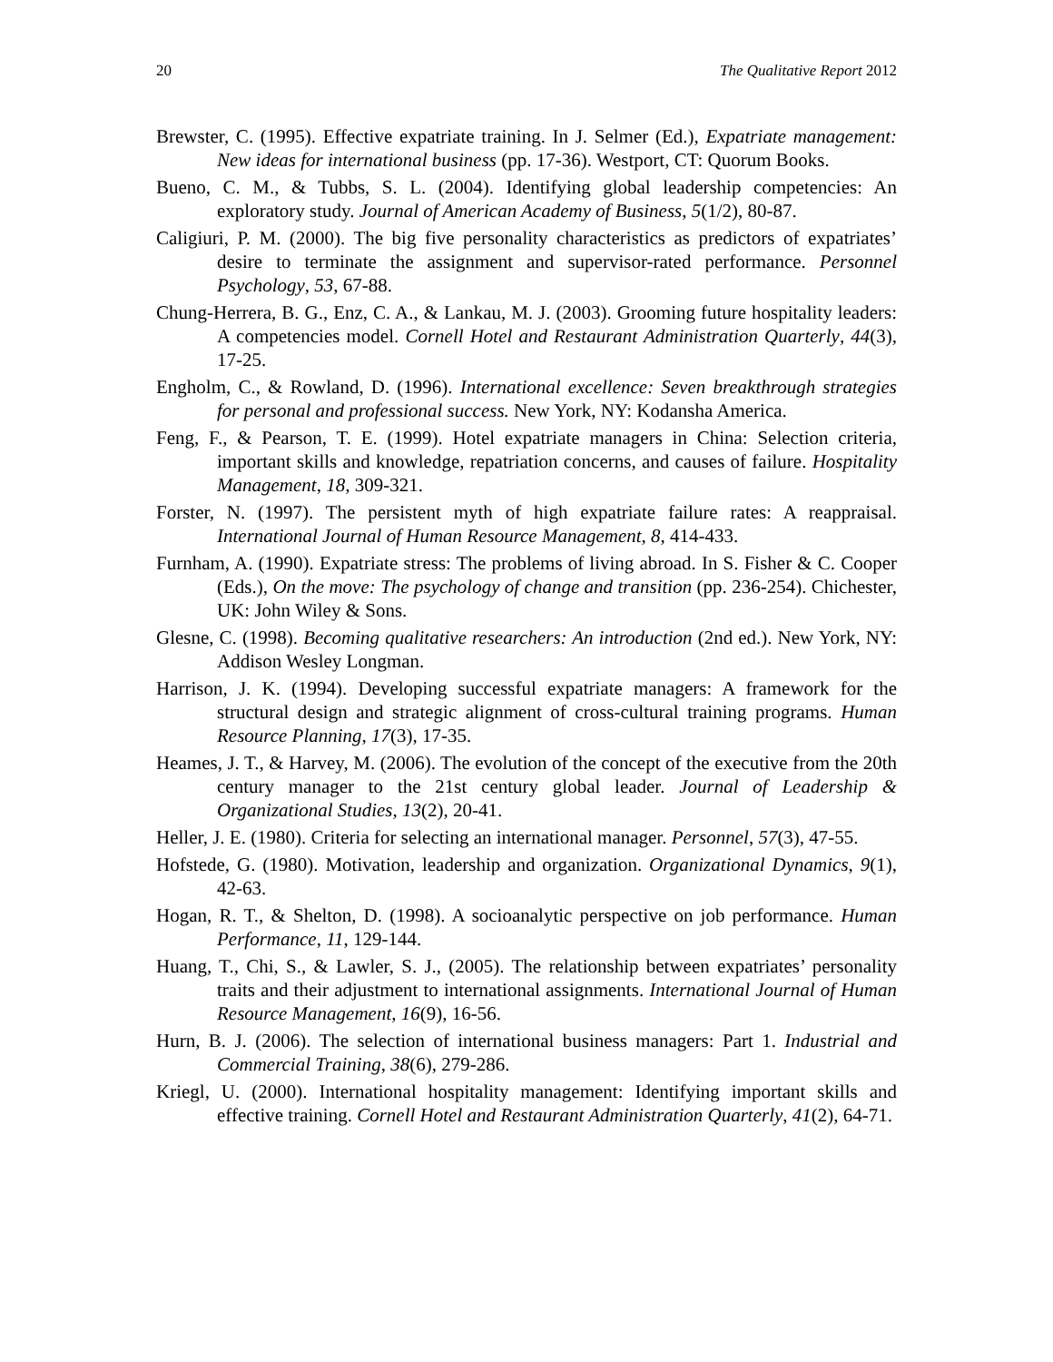20 The Qualitative Report 2012
Brewster, C. (1995). Effective expatriate training. In J. Selmer (Ed.), Expatriate management: New ideas for international business (pp. 17-36). Westport, CT: Quorum Books.
Bueno, C. M., & Tubbs, S. L. (2004). Identifying global leadership competencies: An exploratory study. Journal of American Academy of Business, 5(1/2), 80-87.
Caligiuri, P. M. (2000). The big five personality characteristics as predictors of expatriates’ desire to terminate the assignment and supervisor-rated performance. Personnel Psychology, 53, 67-88.
Chung-Herrera, B. G., Enz, C. A., & Lankau, M. J. (2003). Grooming future hospitality leaders: A competencies model. Cornell Hotel and Restaurant Administration Quarterly, 44(3), 17-25.
Engholm, C., & Rowland, D. (1996). International excellence: Seven breakthrough strategies for personal and professional success. New York, NY: Kodansha America.
Feng, F., & Pearson, T. E. (1999). Hotel expatriate managers in China: Selection criteria, important skills and knowledge, repatriation concerns, and causes of failure. Hospitality Management, 18, 309-321.
Forster, N. (1997). The persistent myth of high expatriate failure rates: A reappraisal. International Journal of Human Resource Management, 8, 414-433.
Furnham, A. (1990). Expatriate stress: The problems of living abroad. In S. Fisher & C. Cooper (Eds.), On the move: The psychology of change and transition (pp. 236-254). Chichester, UK: John Wiley & Sons.
Glesne, C. (1998). Becoming qualitative researchers: An introduction (2nd ed.). New York, NY: Addison Wesley Longman.
Harrison, J. K. (1994). Developing successful expatriate managers: A framework for the structural design and strategic alignment of cross-cultural training programs. Human Resource Planning, 17(3), 17-35.
Heames, J. T., & Harvey, M. (2006). The evolution of the concept of the executive from the 20th century manager to the 21st century global leader. Journal of Leadership & Organizational Studies, 13(2), 20-41.
Heller, J. E. (1980). Criteria for selecting an international manager. Personnel, 57(3), 47-55.
Hofstede, G. (1980). Motivation, leadership and organization. Organizational Dynamics, 9(1), 42-63.
Hogan, R. T., & Shelton, D. (1998). A socioanalytic perspective on job performance. Human Performance, 11, 129-144.
Huang, T., Chi, S., & Lawler, S. J., (2005). The relationship between expatriates’ personality traits and their adjustment to international assignments. International Journal of Human Resource Management, 16(9), 16-56.
Hurn, B. J. (2006). The selection of international business managers: Part 1. Industrial and Commercial Training, 38(6), 279-286.
Kriegl, U. (2000). International hospitality management: Identifying important skills and effective training. Cornell Hotel and Restaurant Administration Quarterly, 41(2), 64-71.